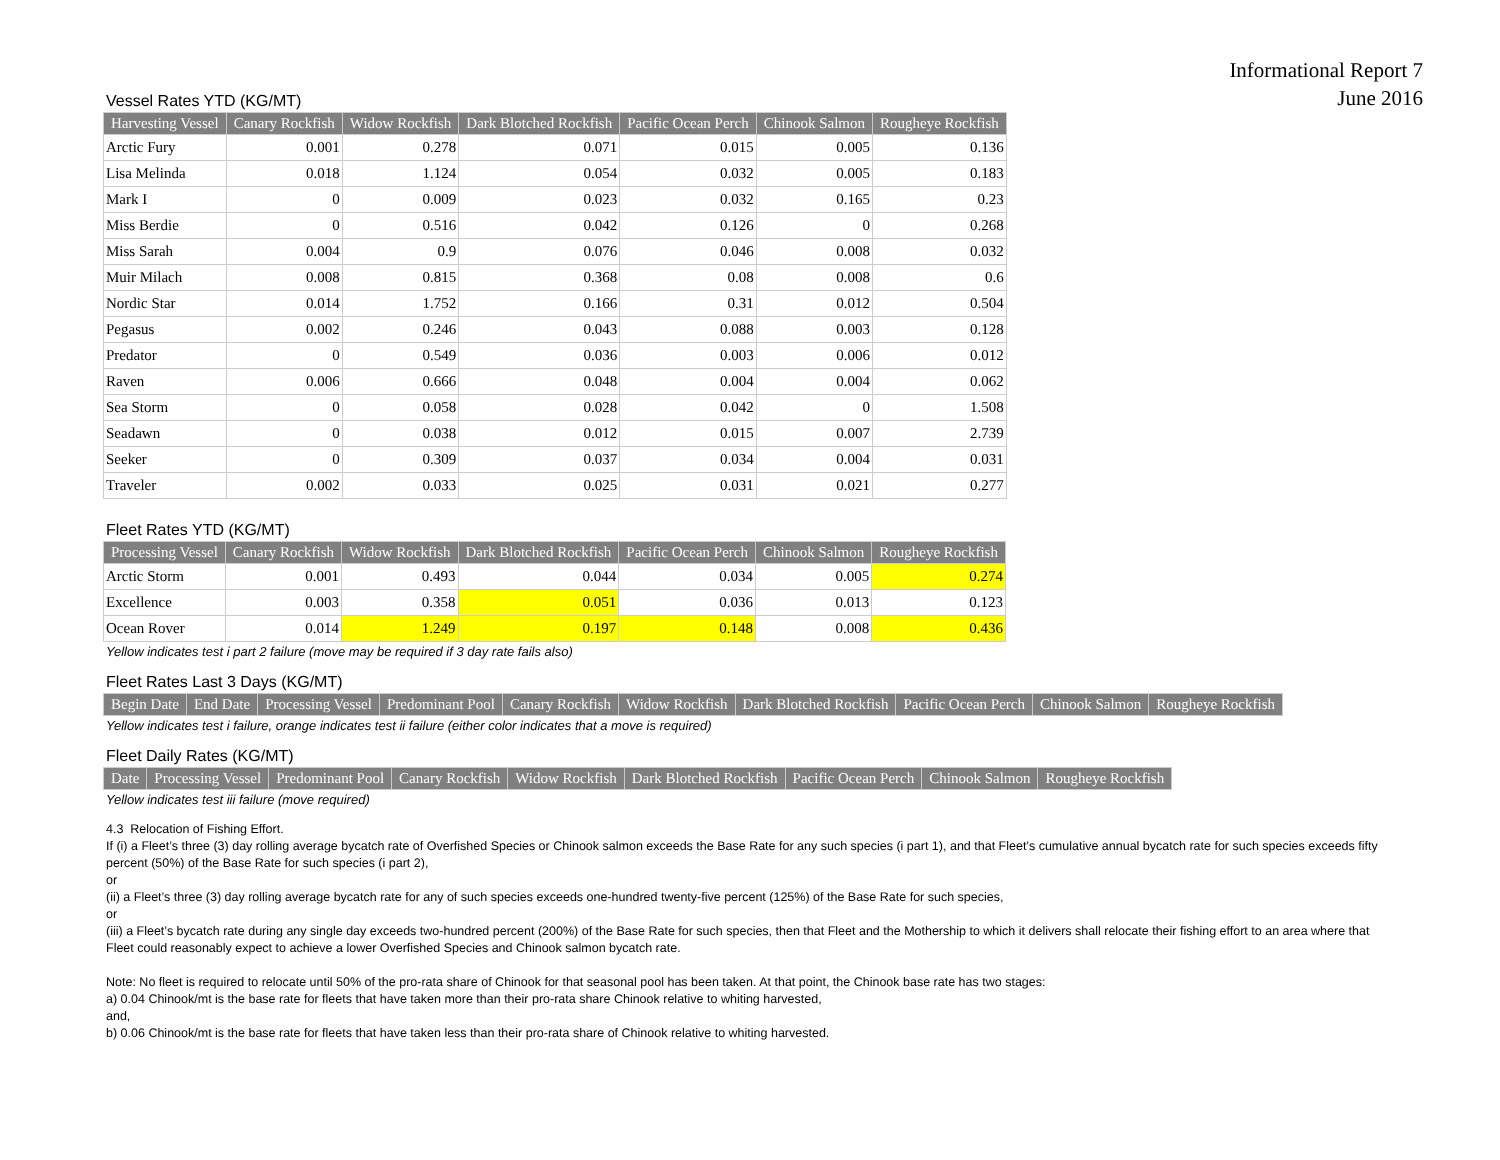Informational Report 7
June 2016
Vessel Rates YTD (KG/MT)
| Harvesting Vessel | Canary Rockfish | Widow Rockfish | Dark Blotched Rockfish | Pacific Ocean Perch | Chinook Salmon | Rougheye Rockfish |
| --- | --- | --- | --- | --- | --- | --- |
| Arctic Fury | 0.001 | 0.278 | 0.071 | 0.015 | 0.005 | 0.136 |
| Lisa Melinda | 0.018 | 1.124 | 0.054 | 0.032 | 0.005 | 0.183 |
| Mark I | 0 | 0.009 | 0.023 | 0.032 | 0.165 | 0.23 |
| Miss Berdie | 0 | 0.516 | 0.042 | 0.126 | 0 | 0.268 |
| Miss Sarah | 0.004 | 0.9 | 0.076 | 0.046 | 0.008 | 0.032 |
| Muir Milach | 0.008 | 0.815 | 0.368 | 0.08 | 0.008 | 0.6 |
| Nordic Star | 0.014 | 1.752 | 0.166 | 0.31 | 0.012 | 0.504 |
| Pegasus | 0.002 | 0.246 | 0.043 | 0.088 | 0.003 | 0.128 |
| Predator | 0 | 0.549 | 0.036 | 0.003 | 0.006 | 0.012 |
| Raven | 0.006 | 0.666 | 0.048 | 0.004 | 0.004 | 0.062 |
| Sea Storm | 0 | 0.058 | 0.028 | 0.042 | 0 | 1.508 |
| Seadawn | 0 | 0.038 | 0.012 | 0.015 | 0.007 | 2.739 |
| Seeker | 0 | 0.309 | 0.037 | 0.034 | 0.004 | 0.031 |
| Traveler | 0.002 | 0.033 | 0.025 | 0.031 | 0.021 | 0.277 |
Fleet Rates YTD (KG/MT)
| Processing Vessel | Canary Rockfish | Widow Rockfish | Dark Blotched Rockfish | Pacific Ocean Perch | Chinook Salmon | Rougheye Rockfish |
| --- | --- | --- | --- | --- | --- | --- |
| Arctic Storm | 0.001 | 0.493 | 0.044 | 0.034 | 0.005 | 0.274 |
| Excellence | 0.003 | 0.358 | 0.051 | 0.036 | 0.013 | 0.123 |
| Ocean Rover | 0.014 | 1.249 | 0.197 | 0.148 | 0.008 | 0.436 |
Yellow indicates test i part 2 failure (move may be required if 3 day rate fails also)
Fleet Rates Last 3 Days (KG/MT)
| Begin Date | End Date | Processing Vessel | Predominant Pool | Canary Rockfish | Widow Rockfish | Dark Blotched Rockfish | Pacific Ocean Perch | Chinook Salmon | Rougheye Rockfish |
| --- | --- | --- | --- | --- | --- | --- | --- | --- | --- |
Yellow indicates test i failure, orange indicates test ii failure (either color indicates that a move is required)
Fleet Daily Rates (KG/MT)
| Date | Processing Vessel | Predominant Pool | Canary Rockfish | Widow Rockfish | Dark Blotched Rockfish | Pacific Ocean Perch | Chinook Salmon | Rougheye Rockfish |
| --- | --- | --- | --- | --- | --- | --- | --- | --- |
Yellow indicates test iii failure (move required)
4.3 Relocation of Fishing Effort.
If (i) a Fleet’s three (3) day rolling average bycatch rate of Overfished Species or Chinook salmon exceeds the Base Rate for any such species (i part 1), and that Fleet’s cumulative annual bycatch rate for such species exceeds fifty percent (50%) of the Base Rate for such species (i part 2),
or
(ii) a Fleet’s three (3) day rolling average bycatch rate for any of such species exceeds one-hundred twenty-five percent (125%) of the Base Rate for such species,
or
(iii) a Fleet’s bycatch rate during any single day exceeds two-hundred percent (200%) of the Base Rate for such species, then that Fleet and the Mothership to which it delivers shall relocate their fishing effort to an area where that Fleet could reasonably expect to achieve a lower Overfished Species and Chinook salmon bycatch rate.
Note: No fleet is required to relocate until 50% of the pro-rata share of Chinook for that seasonal pool has been taken. At that point, the Chinook base rate has two stages:
a) 0.04 Chinook/mt is the base rate for fleets that have taken more than their pro-rata share Chinook relative to whiting harvested,
and,
b) 0.06 Chinook/mt is the base rate for fleets that have taken less than their pro-rata share of Chinook relative to whiting harvested.